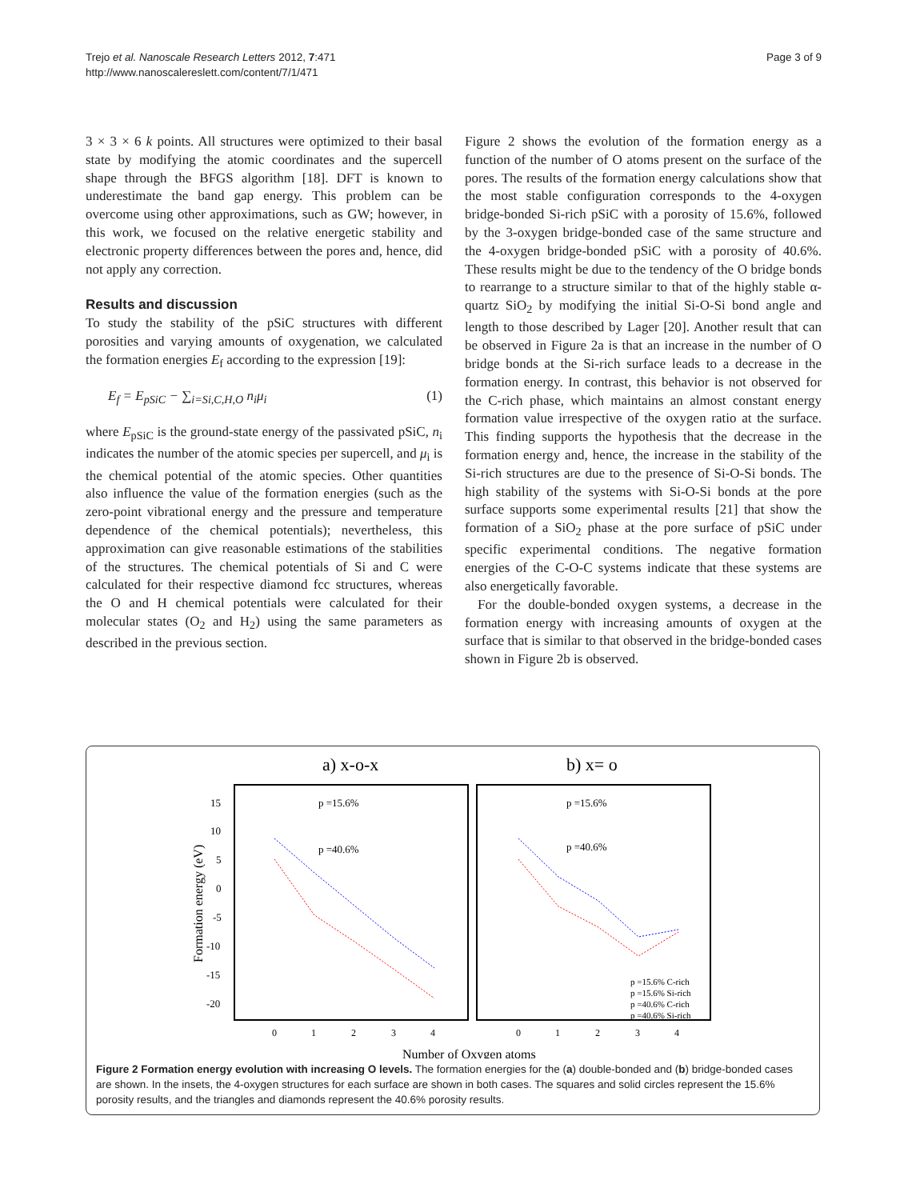Trejo et al. Nanoscale Research Letters 2012, 7:471
http://www.nanoscalereslett.com/content/7/1/471
Page 3 of 9
3 × 3 × 6 k points. All structures were optimized to their basal state by modifying the atomic coordinates and the supercell shape through the BFGS algorithm [18]. DFT is known to underestimate the band gap energy. This problem can be overcome using other approximations, such as GW; however, in this work, we focused on the relative energetic stability and electronic property differences between the pores and, hence, did not apply any correction.
Results and discussion
To study the stability of the pSiC structures with different porosities and varying amounts of oxygenation, we calculated the formation energies E<sub>f</sub> according to the expression [19]:
E<sub>f</sub> = E<sub>pSiC</sub> − ∑<sub>i=Si,C,H,O</sub> n<sub>i</sub>μ<sub>i</sub> (1)
where E<sub>pSiC</sub> is the ground-state energy of the passivated pSiC, n<sub>i</sub> indicates the number of the atomic species per supercell, and μ<sub>i</sub> is the chemical potential of the atomic species. Other quantities also influence the value of the formation energies (such as the zero-point vibrational energy and the pressure and temperature dependence of the chemical potentials); nevertheless, this approximation can give reasonable estimations of the stabilities of the structures. The chemical potentials of Si and C were calculated for their respective diamond fcc structures, whereas the O and H chemical potentials were calculated for their molecular states (O<sub>2</sub> and H<sub>2</sub>) using the same parameters as described in the previous section.
Figure 2 shows the evolution of the formation energy as a function of the number of O atoms present on the surface of the pores. The results of the formation energy calculations show that the most stable configuration corresponds to the 4-oxygen bridge-bonded Si-rich pSiC with a porosity of 15.6%, followed by the 3-oxygen bridge-bonded case of the same structure and the 4-oxygen bridge-bonded pSiC with a porosity of 40.6%. These results might be due to the tendency of the O bridge bonds to rearrange to a structure similar to that of the highly stable α-quartz SiO<sub>2</sub> by modifying the initial Si-O-Si bond angle and length to those described by Lager [20]. Another result that can be observed in Figure 2a is that an increase in the number of O bridge bonds at the Si-rich surface leads to a decrease in the formation energy. In contrast, this behavior is not observed for the C-rich phase, which maintains an almost constant energy formation value irrespective of the oxygen ratio at the surface. This finding supports the hypothesis that the decrease in the formation energy and, hence, the increase in the stability of the Si-rich structures are due to the presence of Si-O-Si bonds. The high stability of the systems with Si-O-Si bonds at the pore surface supports some experimental results [21] that show the formation of a SiO<sub>2</sub> phase at the pore surface of pSiC under specific experimental conditions. The negative formation energies of the C-O-C systems indicate that these systems are also energetically favorable.
For the double-bonded oxygen systems, a decrease in the formation energy with increasing amounts of oxygen at the surface that is similar to that observed in the bridge-bonded cases shown in Figure 2b is observed.
a) x-o-x
b) x= o
15
10
5
0
-5
-10
-15
-20
Formation energy (eV)
0
1
2
3
4
0
1
2
3
4
Number of Oxygen atoms
p =15.6%
p =40.6%
p =15.6%
p =40.6%
p =15.6% C-rich
p =15.6% Si-rich
p =40.6% C-rich
p =40.6% Si-rich
Figure 2 Formation energy evolution with increasing O levels. The formation energies for the (a) double-bonded and (b) bridge-bonded cases are shown. In the insets, the 4-oxygen structures for each surface are shown in both cases. The squares and solid circles represent the 15.6% porosity results, and the triangles and diamonds represent the 40.6% porosity results.